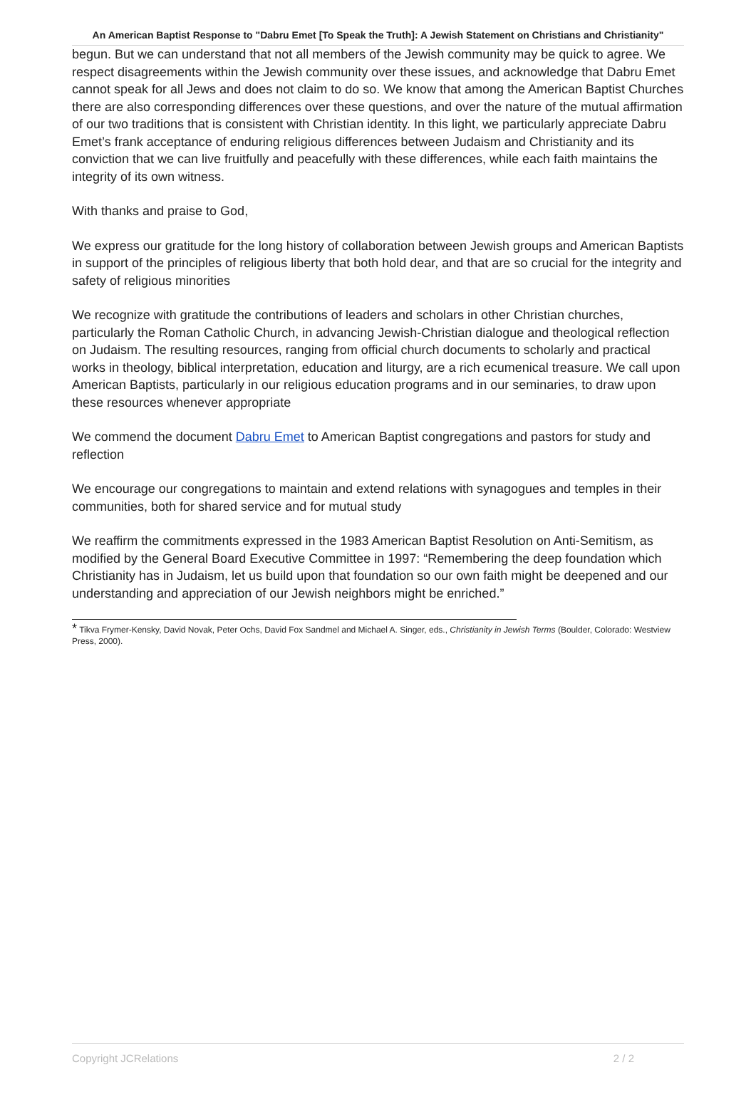An American Baptist Response to "Dabru Emet [To Speak the Truth]: A Jewish Statement on Christians and Christianity"
begun. But we can understand that not all members of the Jewish community may be quick to agree. We respect disagreements within the Jewish community over these issues, and acknowledge that Dabru Emet cannot speak for all Jews and does not claim to do so. We know that among the American Baptist Churches there are also corresponding differences over these questions, and over the nature of the mutual affirmation of our two traditions that is consistent with Christian identity. In this light, we particularly appreciate Dabru Emet’s frank acceptance of enduring religious differences between Judaism and Christianity and its conviction that we can live fruitfully and peacefully with these differences, while each faith maintains the integrity of its own witness.
With thanks and praise to God,
We express our gratitude for the long history of collaboration between Jewish groups and American Baptists in support of the principles of religious liberty that both hold dear, and that are so crucial for the integrity and safety of religious minorities
We recognize with gratitude the contributions of leaders and scholars in other Christian churches, particularly the Roman Catholic Church, in advancing Jewish-Christian dialogue and theological reflection on Judaism. The resulting resources, ranging from official church documents to scholarly and practical works in theology, biblical interpretation, education and liturgy, are a rich ecumenical treasure. We call upon American Baptists, particularly in our religious education programs and in our seminaries, to draw upon these resources whenever appropriate
We commend the document Dabru Emet to American Baptist congregations and pastors for study and reflection
We encourage our congregations to maintain and extend relations with synagogues and temples in their communities, both for shared service and for mutual study
We reaffirm the commitments expressed in the 1983 American Baptist Resolution on Anti-Semitism, as modified by the General Board Executive Committee in 1997: “Remembering the deep foundation which Christianity has in Judaism, let us build upon that foundation so our own faith might be deepened and our understanding and appreciation of our Jewish neighbors might be enriched.”
* Tikva Frymer-Kensky, David Novak, Peter Ochs, David Fox Sandmel and Michael A. Singer, eds., Christianity in Jewish Terms (Boulder, Colorado: Westview Press, 2000).
Copyright JCRelations 2 / 2